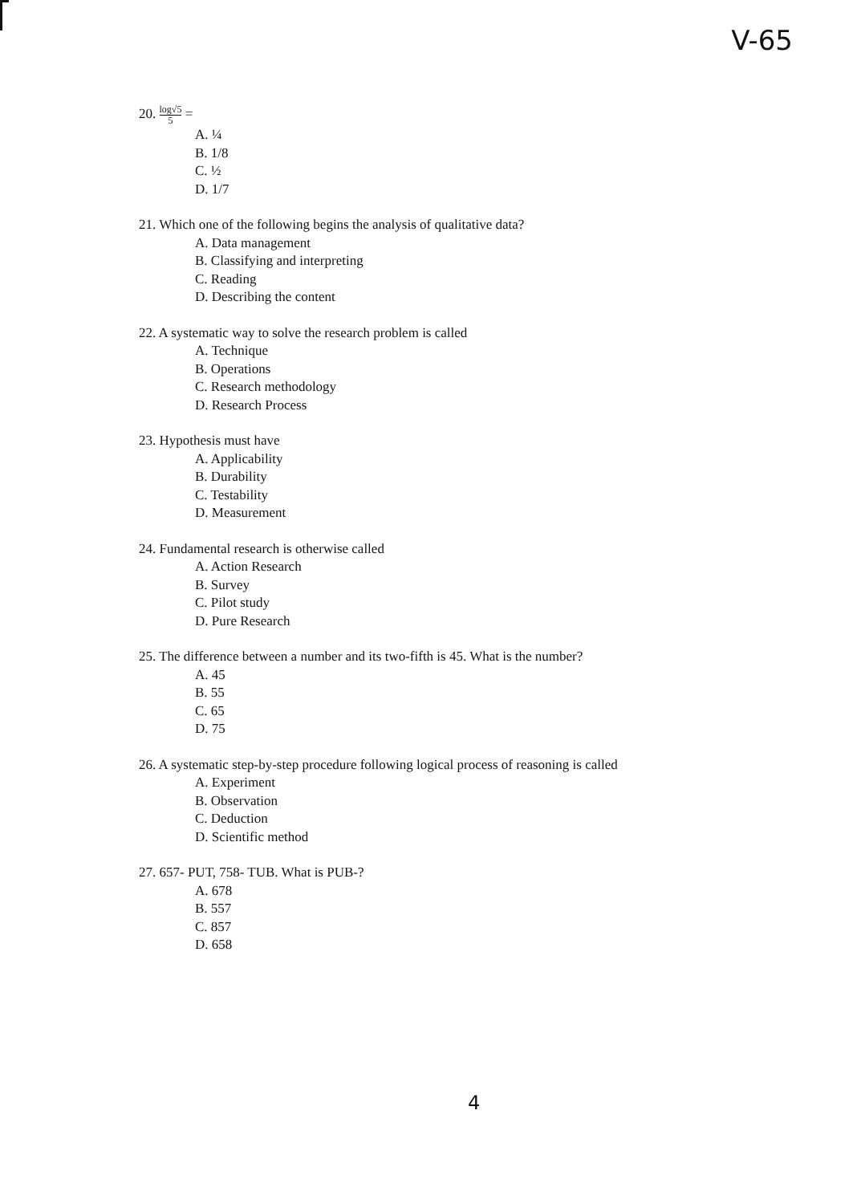V-65
20. log√5 5 =
A. ¼
B. 1/8
C. ½
D. 1/7
21. Which one of the following begins the analysis of qualitative data?
A. Data management
B. Classifying and interpreting
C. Reading
D. Describing the content
22. A systematic way to solve the research problem is called
A. Technique
B. Operations
C. Research methodology
D. Research Process
23. Hypothesis must have
A. Applicability
B. Durability
C. Testability
D. Measurement
24. Fundamental research is otherwise called
A. Action Research
B. Survey
C. Pilot study
D. Pure Research
25. The difference between a number and its two-fifth is 45. What is the number?
A. 45
B. 55
C. 65
D. 75
26. A systematic step-by-step procedure following logical process of reasoning is called
A. Experiment
B. Observation
C. Deduction
D. Scientific method
27. 657- PUT, 758- TUB. What is PUB-?
A. 678
B. 557
C. 857
D. 658
4